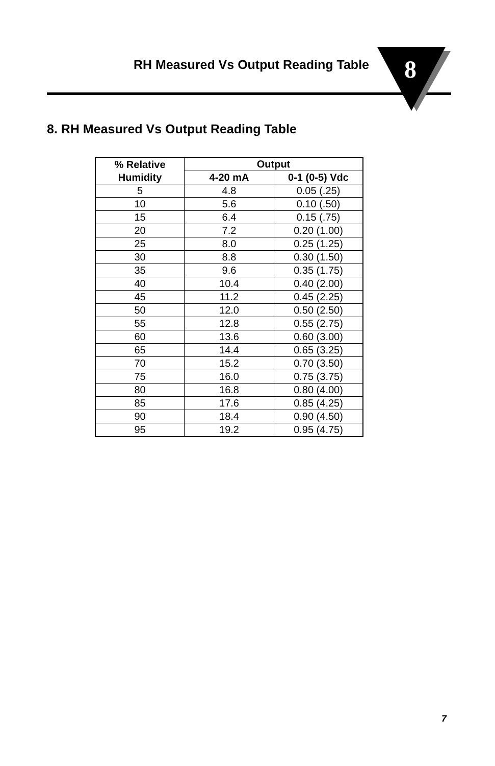RH Measured Vs Output Reading Table 8
8. RH Measured Vs Output Reading Table
| % Relative Humidity | Output | |
| --- | --- | --- |
| | 4-20 mA | 0-1 (0-5) Vdc |
| 5 | 4.8 | 0.05 (.25) |
| 10 | 5.6 | 0.10 (.50) |
| 15 | 6.4 | 0.15 (.75) |
| 20 | 7.2 | 0.20 (1.00) |
| 25 | 8.0 | 0.25 (1.25) |
| 30 | 8.8 | 0.30 (1.50) |
| 35 | 9.6 | 0.35 (1.75) |
| 40 | 10.4 | 0.40 (2.00) |
| 45 | 11.2 | 0.45 (2.25) |
| 50 | 12.0 | 0.50 (2.50) |
| 55 | 12.8 | 0.55 (2.75) |
| 60 | 13.6 | 0.60 (3.00) |
| 65 | 14.4 | 0.65 (3.25) |
| 70 | 15.2 | 0.70 (3.50) |
| 75 | 16.0 | 0.75 (3.75) |
| 80 | 16.8 | 0.80 (4.00) |
| 85 | 17.6 | 0.85 (4.25) |
| 90 | 18.4 | 0.90 (4.50) |
| 95 | 19.2 | 0.95 (4.75) |
7